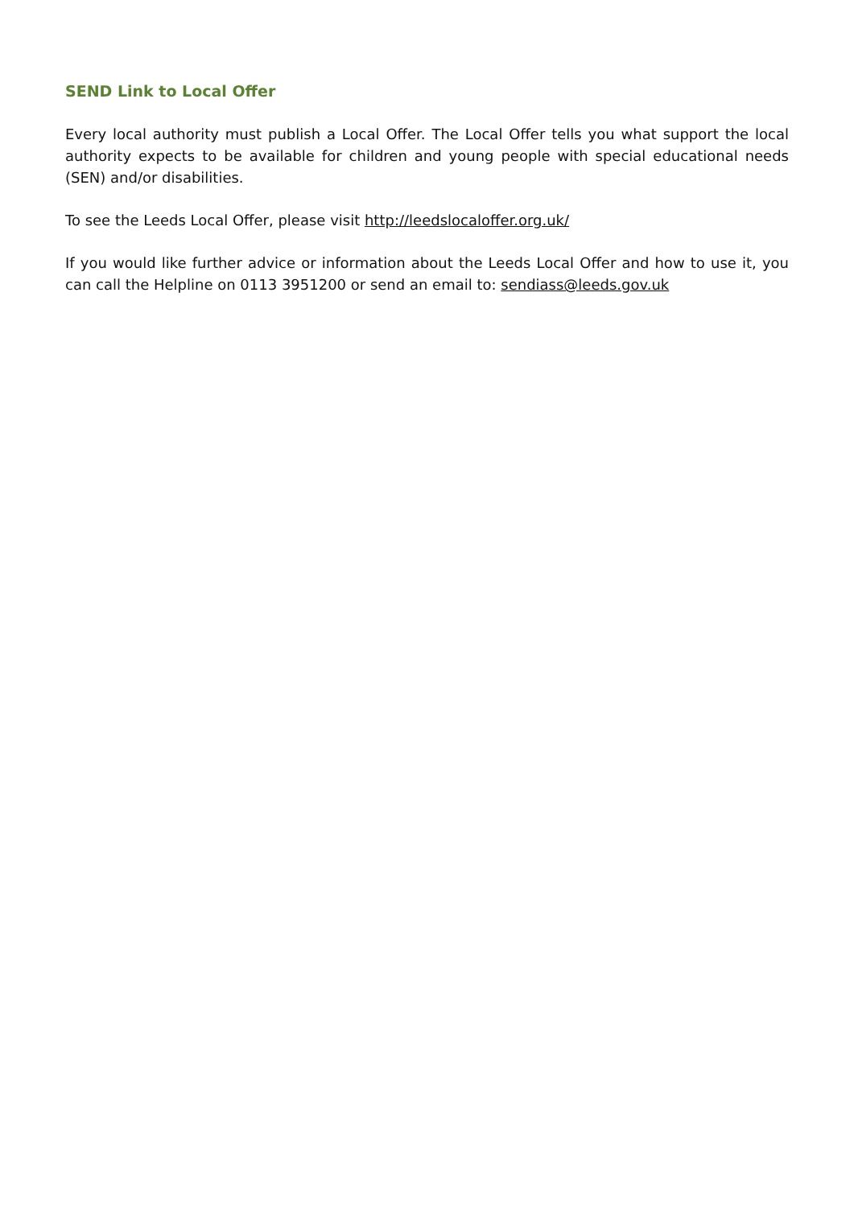SEND Link to Local Offer
Every local authority must publish a Local Offer. The Local Offer tells you what support the local authority expects to be available for children and young people with special educational needs (SEN) and/or disabilities.
To see the Leeds Local Offer, please visit http://leedslocaloffer.org.uk/
If you would like further advice or information about the Leeds Local Offer and how to use it, you can call the Helpline on 0113 3951200 or send an email to: sendiass@leeds.gov.uk